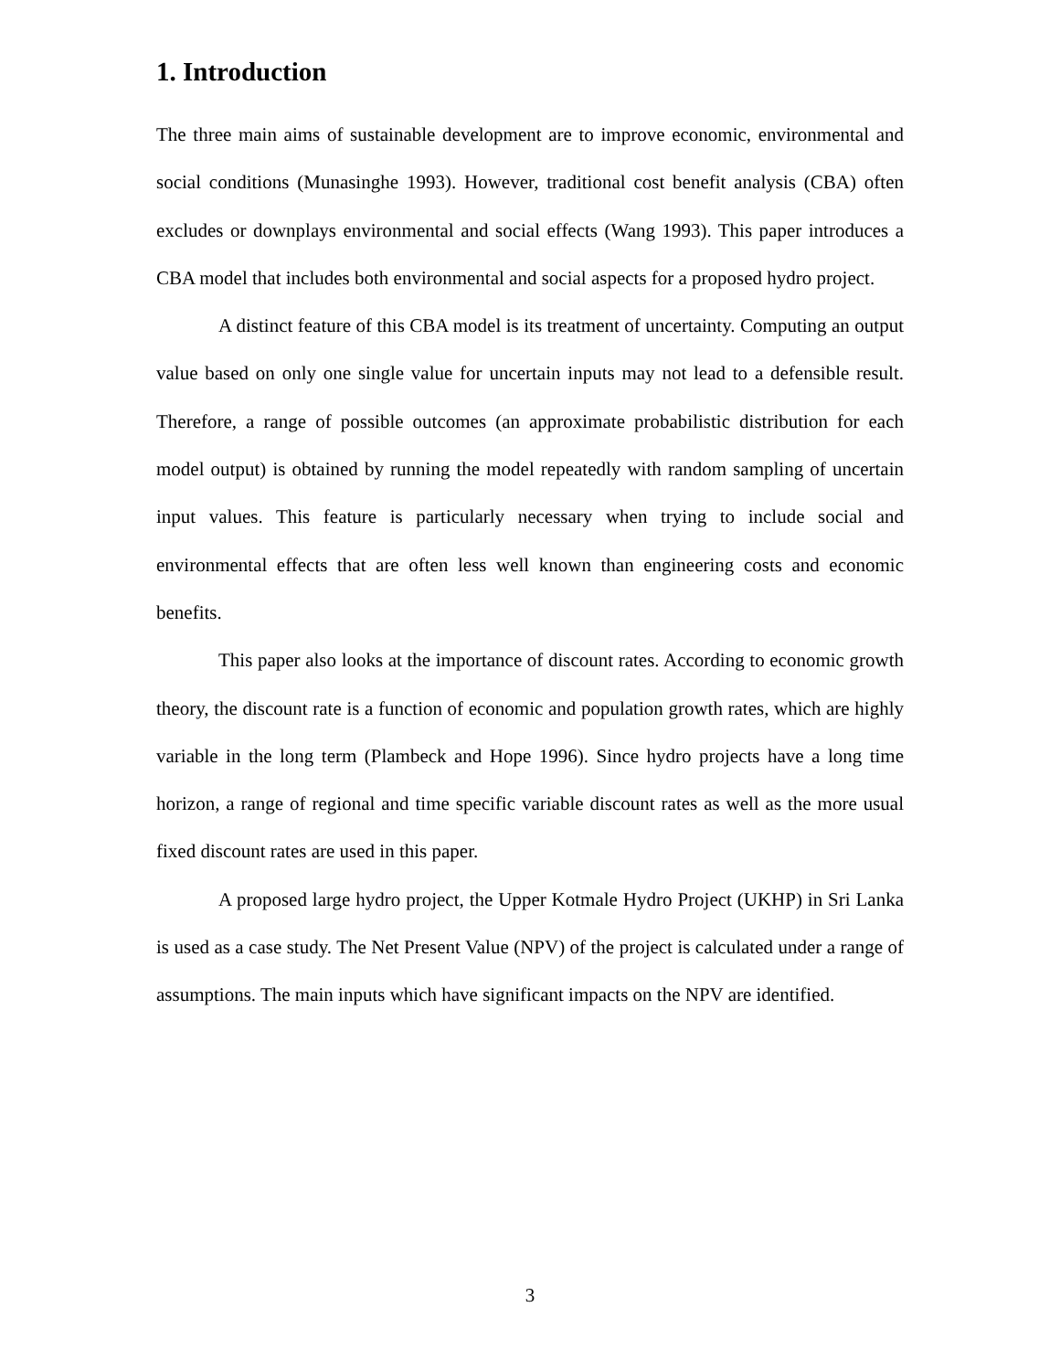1. Introduction
The three main aims of sustainable development are to improve economic, environmental and social conditions (Munasinghe 1993). However, traditional cost benefit analysis (CBA) often excludes or downplays environmental and social effects (Wang 1993). This paper introduces a CBA model that includes both environmental and social aspects for a proposed hydro project.
A distinct feature of this CBA model is its treatment of uncertainty. Computing an output value based on only one single value for uncertain inputs may not lead to a defensible result. Therefore, a range of possible outcomes (an approximate probabilistic distribution for each model output) is obtained by running the model repeatedly with random sampling of uncertain input values. This feature is particularly necessary when trying to include social and environmental effects that are often less well known than engineering costs and economic benefits.
This paper also looks at the importance of discount rates. According to economic growth theory, the discount rate is a function of economic and population growth rates, which are highly variable in the long term (Plambeck and Hope 1996). Since hydro projects have a long time horizon, a range of regional and time specific variable discount rates as well as the more usual fixed discount rates are used in this paper.
A proposed large hydro project, the Upper Kotmale Hydro Project (UKHP) in Sri Lanka is used as a case study. The Net Present Value (NPV) of the project is calculated under a range of assumptions. The main inputs which have significant impacts on the NPV are identified.
3